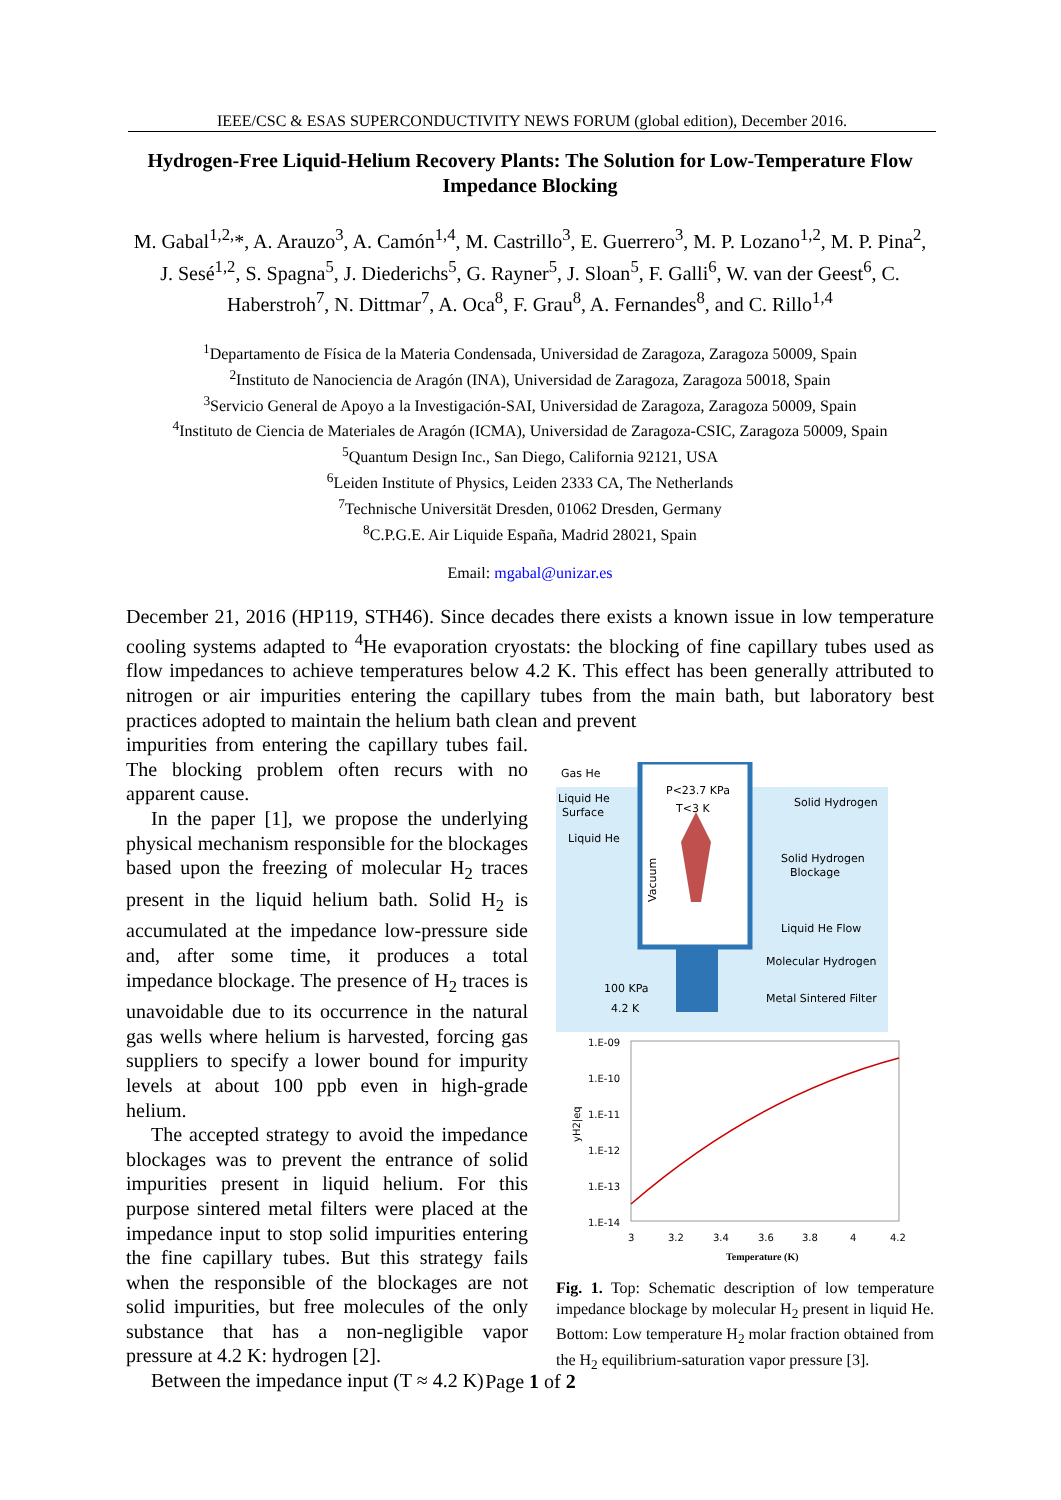IEEE/CSC & ESAS SUPERCONDUCTIVITY NEWS FORUM (global edition), December 2016.
Hydrogen-Free Liquid-Helium Recovery Plants: The Solution for Low-Temperature Flow Impedance Blocking
M. Gabal<sup>1,2,</sup>*, A. Arauzo<sup>3</sup>, A. Camón<sup>1,4</sup>, M. Castrillo<sup>3</sup>, E. Guerrero<sup>3</sup>, M. P. Lozano<sup>1,2</sup>, M. P. Pina<sup>2</sup>, J. Sesé<sup>1,2</sup>, S. Spagna<sup>5</sup>, J. Diederichs<sup>5</sup>, G. Rayner<sup>5</sup>, J. Sloan<sup>5</sup>, F. Galli<sup>6</sup>, W. van der Geest<sup>6</sup>, C. Haberstroh<sup>7</sup>, N. Dittmar<sup>7</sup>, A. Oca<sup>8</sup>, F. Grau<sup>8</sup>, A. Fernandes<sup>8</sup>, and C. Rillo<sup>1,4</sup>
<sup>1</sup> Departamento de Física de la Materia Condensada, Universidad de Zaragoza, Zaragoza 50009, Spain
<sup>2</sup> Instituto de Nanociencia de Aragón (INA), Universidad de Zaragoza, Zaragoza 50018, Spain
<sup>3</sup> Servicio General de Apoyo a la Investigación-SAI, Universidad de Zaragoza, Zaragoza 50009, Spain
<sup>4</sup> Instituto de Ciencia de Materiales de Aragón (ICMA), Universidad de Zaragoza-CSIC, Zaragoza 50009, Spain
<sup>5</sup> Quantum Design Inc., San Diego, California 92121, USA
<sup>6</sup> Leiden Institute of Physics, Leiden 2333 CA, The Netherlands
<sup>7</sup> Technische Universität Dresden, 01062 Dresden, Germany
<sup>8</sup>C.P.G.E. Air Liquide España, Madrid 28021, Spain
Email: mgabal@unizar.es
December 21, 2016 (HP119, STH46). Since decades there exists a known issue in low temperature cooling systems adapted to <sup>4</sup>He evaporation cryostats: the blocking of fine capillary tubes used as flow impedances to achieve temperatures below 4.2 K. This effect has been generally attributed to nitrogen or air impurities entering the capillary tubes from the main bath, but laboratory best practices adopted to maintain the helium bath clean and prevent
impurities from entering the capillary tubes fail. The blocking problem often recurs with no apparent cause.
In the paper [1], we propose the underlying physical mechanism responsible for the blockages based upon the freezing of molecular H<sub>2</sub> traces present in the liquid helium bath. Solid H<sub>2</sub> is accumulated at the impedance low-pressure side and, after some time, it produces a total impedance blockage. The presence of H<sub>2</sub> traces is unavoidable due to its occurrence in the natural gas wells where helium is harvested, forcing gas suppliers to specify a lower bound for impurity levels at about 100 ppb even in high-grade helium.
The accepted strategy to avoid the impedance blockages was to prevent the entrance of solid impurities present in liquid helium. For this purpose sintered metal filters were placed at the impedance input to stop solid impurities entering the fine capillary tubes. But this strategy fails when the responsible of the blockages are not solid impurities, but free molecules of the only substance that has a non-negligible vapor pressure at 4.2 K: hydrogen [2].
Between the impedance input (T ≈ 4.2 K)
Gas He
P<23.7 KPa
T<3 K
Liquid He
Surface
Liquid He
Solid Hydrogen
Solid Hydrogen
Blockage
Liquid He Flow
Molecular Hydrogen
Metal Sintered Filter
100 KPa
4.2 K
Vacuum
1.E-09
1.E-10
1.E-11
1.E-12
1.E-13
1.E-14
yH2|eq
3
3.2
3.4
3.6
3.8
4
4.2
Temperature (K)
Fig. 1. Top: Schematic description of low temperature impedance blockage by molecular H<sub>2</sub> present in liquid He. Bottom: Low temperature H<sub>2</sub> molar fraction obtained from the H<sub>2</sub> equilibrium-saturation vapor pressure [3].
Page 1 of 2